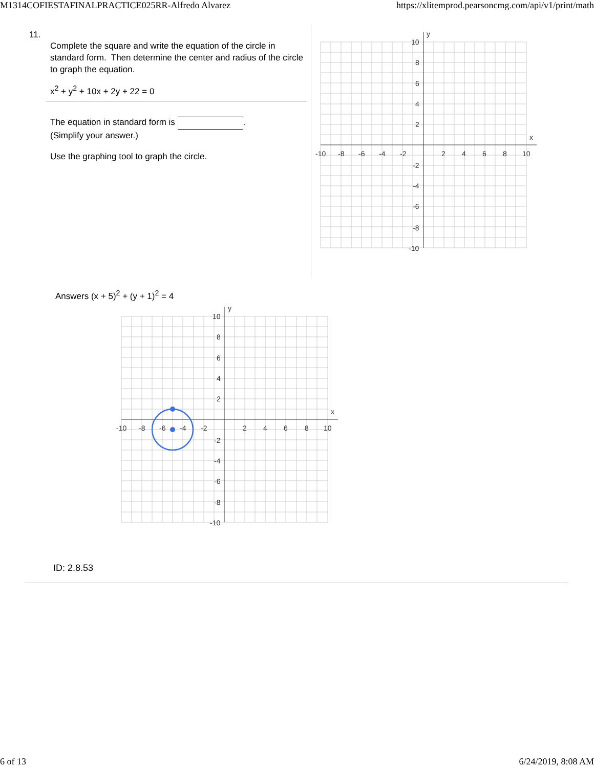M1314COFIESTAFINALPRACTICE025RR-Alfredo Alvarez https://xlitemprod.pearsoncmg.com/api/v1/print/math
11.
Complete the square and write the equation of the circle in standard form. Then determine the center and radius of the circle to graph the equation.
x<sup>2</sup> + y<sup>2</sup> + 10x + 2y + 22 = 0
The equation in standard form is .
(Simplify your answer.)
Use the graphing tool to graph the circle.
x
y
-10
-8
-6
-4
-2
2
4
6
8
10
10
8
6
4
2
-2
-4
-6
-8
-10
Answers (x + 5)<sup>2</sup> + (y + 1)<sup>2</sup> = 4
x
y
-10
-8
-6
-4
-2
2
4
6
8
10
10
8
6
4
2
-2
-4
-6
-8
-10
ID: 2.8.53
6 of 13 6/24/2019, 8:08 AM